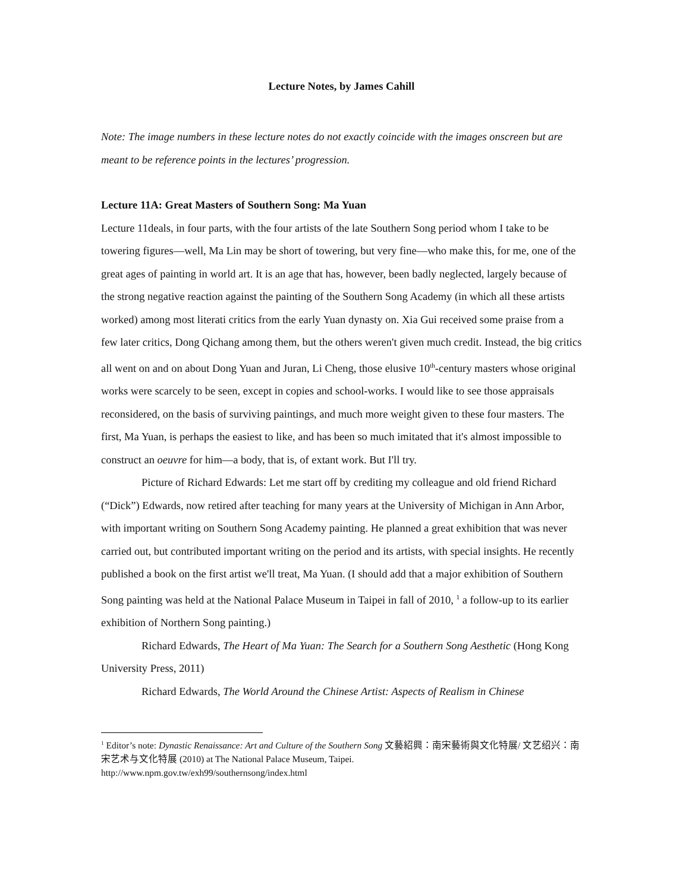Lecture Notes, by James Cahill
Note: The image numbers in these lecture notes do not exactly coincide with the images onscreen but are meant to be reference points in the lectures’ progression.
Lecture 11A: Great Masters of Southern Song: Ma Yuan
Lecture 11deals, in four parts, with the four artists of the late Southern Song period whom I take to be towering figures—well, Ma Lin may be short of towering, but very fine—who make this, for me, one of the great ages of painting in world art. It is an age that has, however, been badly neglected, largely because of the strong negative reaction against the painting of the Southern Song Academy (in which all these artists worked) among most literati critics from the early Yuan dynasty on. Xia Gui received some praise from a few later critics, Dong Qichang among them, but the others weren't given much credit. Instead, the big critics all went on and on about Dong Yuan and Juran, Li Cheng, those elusive 10<sup>th</sup>-century masters whose original works were scarcely to be seen, except in copies and school-works. I would like to see those appraisals reconsidered, on the basis of surviving paintings, and much more weight given to these four masters. The first, Ma Yuan, is perhaps the easiest to like, and has been so much imitated that it's almost impossible to construct an oeuvre for him—a body, that is, of extant work. But I'll try.
Picture of Richard Edwards: Let me start off by crediting my colleague and old friend Richard (“Dick”) Edwards, now retired after teaching for many years at the University of Michigan in Ann Arbor, with important writing on Southern Song Academy painting. He planned a great exhibition that was never carried out, but contributed important writing on the period and its artists, with special insights. He recently published a book on the first artist we'll treat, Ma Yuan. (I should add that a major exhibition of Southern Song painting was held at the National Palace Museum in Taipei in fall of 2010, <sup>1</sup> a follow-up to its earlier exhibition of Northern Song painting.)
Richard Edwards, The Heart of Ma Yuan: The Search for a Southern Song Aesthetic (Hong Kong University Press, 2011)
Richard Edwards, The World Around the Chinese Artist: Aspects of Realism in Chinese
<sup>1</sup> Editor’s note: Dynastic Renaissance: Art and Culture of the Southern Song 文藝紹興：南宋藝術與文化特展/ 文艺绍兴：南宋艺术与文化特展 (2010) at The National Palace Museum, Taipei.
http://www.npm.gov.tw/exh99/southernsong/index.html